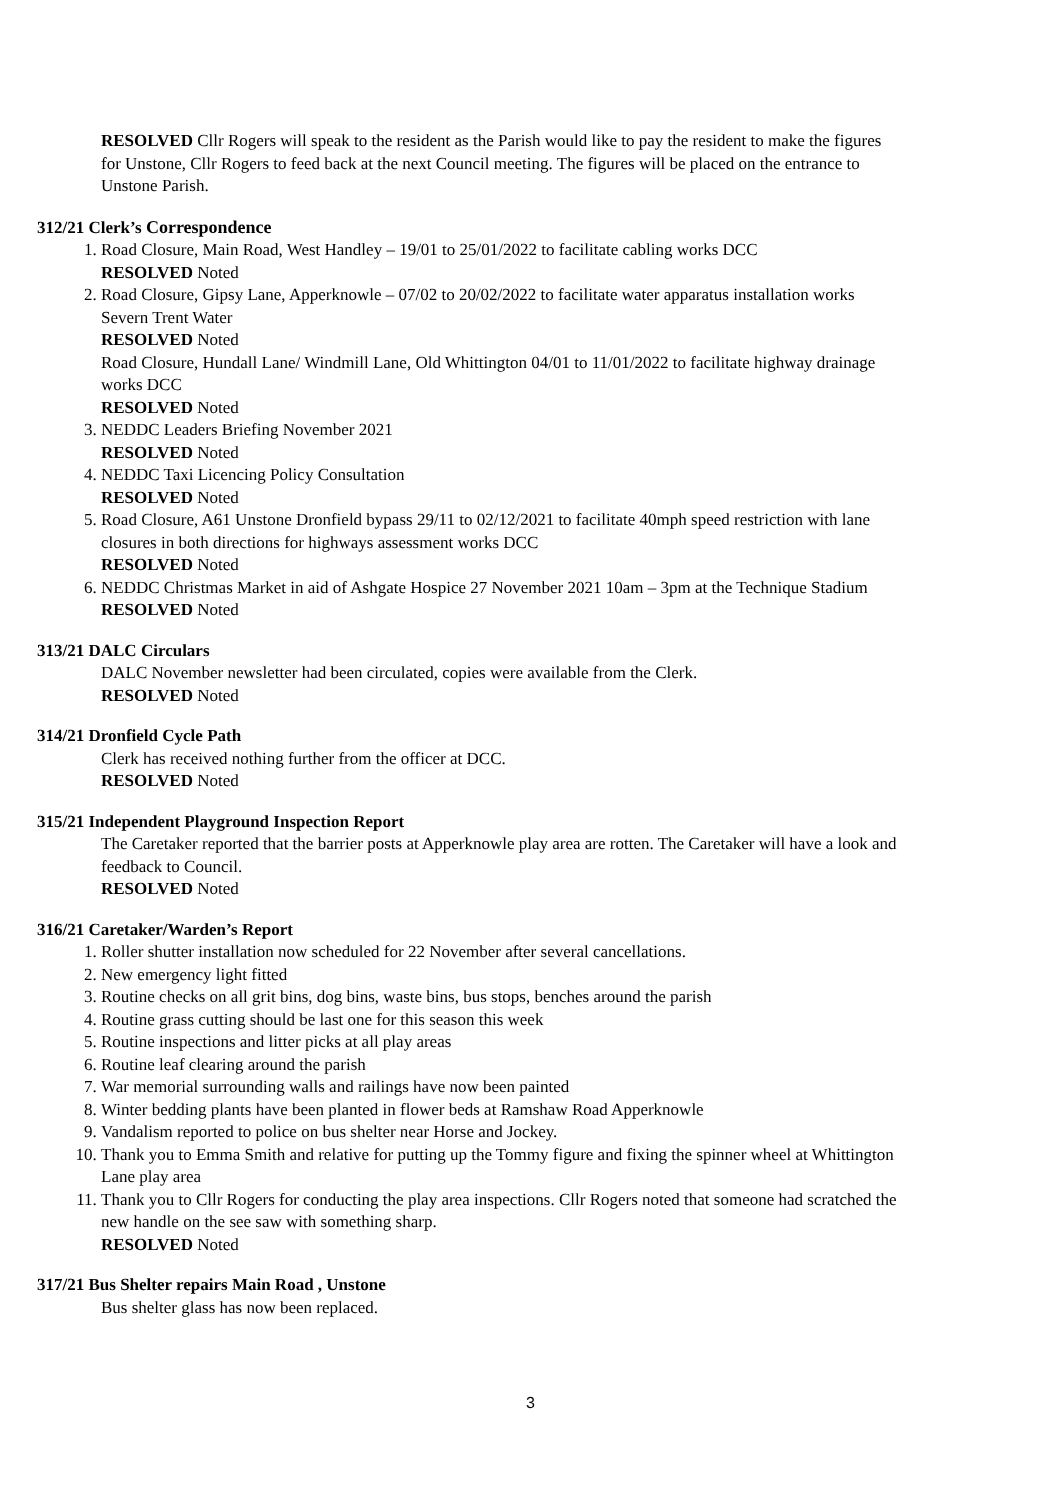RESOLVED Cllr Rogers will speak to the resident as the Parish would like to pay the resident to make the figures for Unstone, Cllr Rogers to feed back at the next Council meeting. The figures will be placed on the entrance to Unstone Parish.
312/21 Clerk’s Correspondence
1. Road Closure, Main Road, West Handley – 19/01 to 25/01/2022 to facilitate cabling works DCC
RESOLVED Noted
2. Road Closure, Gipsy Lane, Apperknowle – 07/02 to 20/02/2022 to facilitate water apparatus installation works Severn Trent Water
RESOLVED Noted
Road Closure, Hundall Lane/ Windmill Lane, Old Whittington 04/01 to 11/01/2022 to facilitate highway drainage works DCC
RESOLVED Noted
3. NEDDC Leaders Briefing November 2021
RESOLVED Noted
4. NEDDC Taxi Licencing Policy Consultation
RESOLVED Noted
5. Road Closure, A61 Unstone Dronfield bypass 29/11 to 02/12/2021 to facilitate 40mph speed restriction with lane closures in both directions for highways assessment works DCC
RESOLVED Noted
6. NEDDC Christmas Market in aid of Ashgate Hospice 27 November 2021 10am – 3pm at the Technique Stadium
RESOLVED Noted
313/21 DALC Circulars
DALC November newsletter had been circulated, copies were available from the Clerk.
RESOLVED Noted
314/21 Dronfield Cycle Path
Clerk has received nothing further from the officer at DCC.
RESOLVED Noted
315/21 Independent Playground Inspection Report
The Caretaker reported that the barrier posts at Apperknowle play area are rotten. The Caretaker will have a look and feedback to Council.
RESOLVED Noted
316/21 Caretaker/Warden’s Report
1. Roller shutter installation now scheduled for 22 November after several cancellations.
2. New emergency light fitted
3. Routine checks on all grit bins, dog bins, waste bins, bus stops, benches around the parish
4. Routine grass cutting should be last one for this season this week
5. Routine inspections and litter picks at all play areas
6. Routine leaf clearing around the parish
7. War memorial surrounding walls and railings have now been painted
8. Winter bedding plants have been planted in flower beds at Ramshaw Road Apperknowle
9. Vandalism reported to police on bus shelter near Horse and Jockey.
10. Thank you to Emma Smith and relative for putting up the Tommy figure and fixing the spinner wheel at Whittington Lane play area
11. Thank you to Cllr Rogers for conducting the play area inspections. Cllr Rogers noted that someone had scratched the new handle on the see saw with something sharp.
RESOLVED Noted
317/21 Bus Shelter repairs Main Road , Unstone
Bus shelter glass has now been replaced.
3